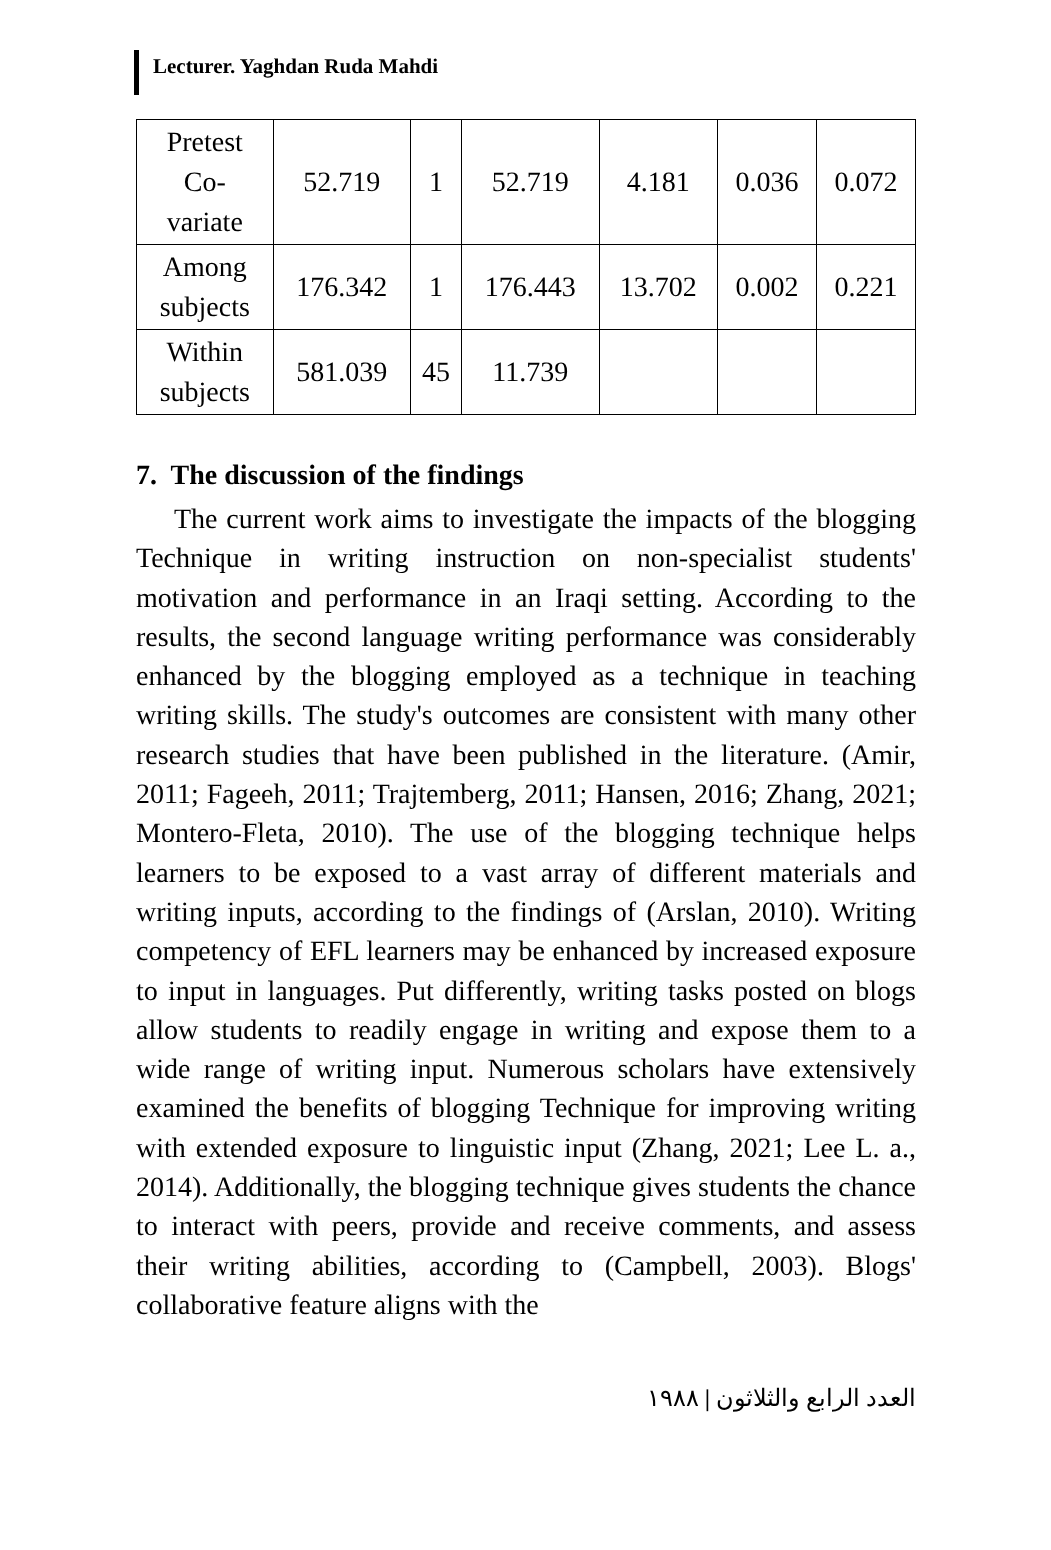Lecturer. Yaghdan Ruda Mahdi
| Pretest Co- variate | 52.719 | 1 | 52.719 | 4.181 | 0.036 | 0.072 |
| Among subjects | 176.342 | 1 | 176.443 | 13.702 | 0.002 | 0.221 |
| Within subjects | 581.039 | 45 | 11.739 | | | |
7. The discussion of the findings
The current work aims to investigate the impacts of the blogging Technique in writing instruction on non-specialist students' motivation and performance in an Iraqi setting. According to the results, the second language writing performance was considerably enhanced by the blogging employed as a technique in teaching writing skills. The study's outcomes are consistent with many other research studies that have been published in the literature. (Amir, 2011; Fageeh, 2011; Trajtemberg, 2011; Hansen, 2016; Zhang, 2021; Montero-Fleta, 2010). The use of the blogging technique helps learners to be exposed to a vast array of different materials and writing inputs, according to the findings of (Arslan, 2010). Writing competency of EFL learners may be enhanced by increased exposure to input in languages. Put differently, writing tasks posted on blogs allow students to readily engage in writing and expose them to a wide range of writing input. Numerous scholars have extensively examined the benefits of blogging Technique for improving writing with extended exposure to linguistic input (Zhang, 2021; Lee L. a., 2014). Additionally, the blogging technique gives students the chance to interact with peers, provide and receive comments, and assess their writing abilities, according to (Campbell, 2003). Blogs' collaborative feature aligns with the
العدد الرابع والثلاثون | ١٩٨٨